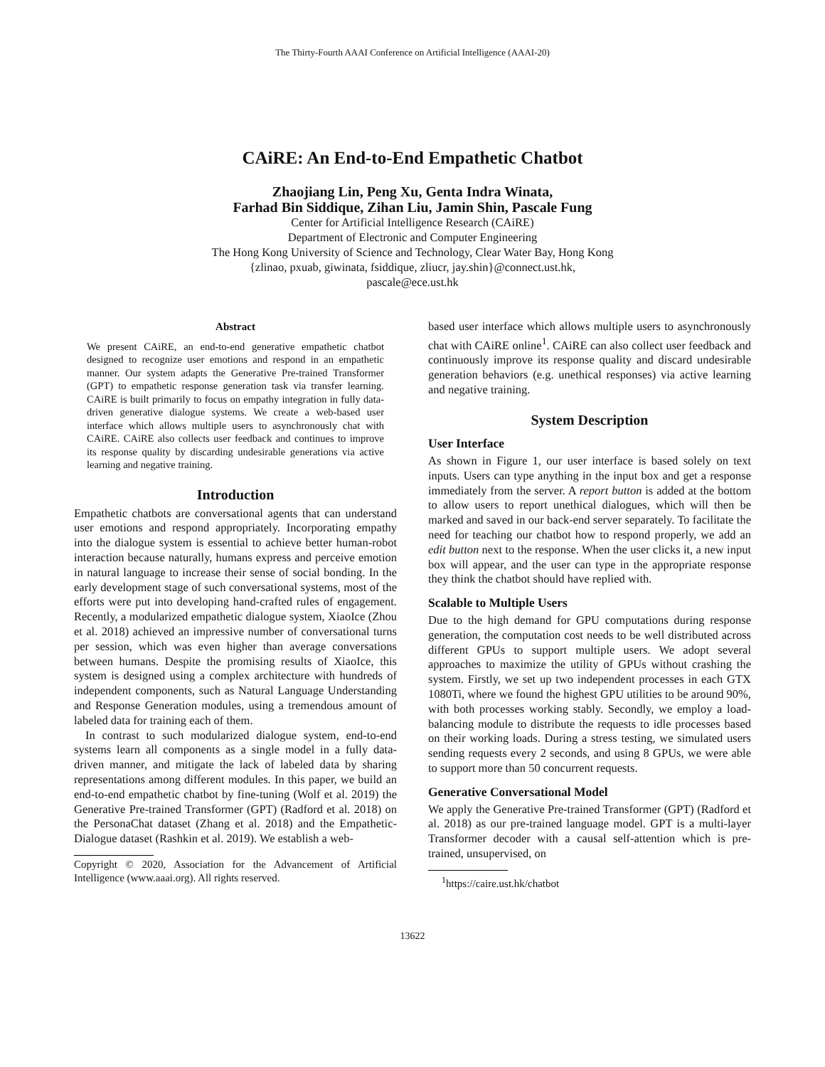The Thirty-Fourth AAAI Conference on Artificial Intelligence (AAAI-20)
CAiRE: An End-to-End Empathetic Chatbot
Zhaojiang Lin, Peng Xu, Genta Indra Winata,
Farhad Bin Siddique, Zihan Liu, Jamin Shin, Pascale Fung
Center for Artificial Intelligence Research (CAiRE)
Department of Electronic and Computer Engineering
The Hong Kong University of Science and Technology, Clear Water Bay, Hong Kong
{zlinao, pxuab, giwinata, fsiddique, zliucr, jay.shin}@connect.ust.hk,
pascale@ece.ust.hk
Abstract
We present CAiRE, an end-to-end generative empathetic chatbot designed to recognize user emotions and respond in an empathetic manner. Our system adapts the Generative Pre-trained Transformer (GPT) to empathetic response generation task via transfer learning. CAiRE is built primarily to focus on empathy integration in fully data-driven generative dialogue systems. We create a web-based user interface which allows multiple users to asynchronously chat with CAiRE. CAiRE also collects user feedback and continues to improve its response quality by discarding undesirable generations via active learning and negative training.
Introduction
Empathetic chatbots are conversational agents that can understand user emotions and respond appropriately. Incorporating empathy into the dialogue system is essential to achieve better human-robot interaction because naturally, humans express and perceive emotion in natural language to increase their sense of social bonding. In the early development stage of such conversational systems, most of the efforts were put into developing hand-crafted rules of engagement. Recently, a modularized empathetic dialogue system, XiaoIce (Zhou et al. 2018) achieved an impressive number of conversational turns per session, which was even higher than average conversations between humans. Despite the promising results of XiaoIce, this system is designed using a complex architecture with hundreds of independent components, such as Natural Language Understanding and Response Generation modules, using a tremendous amount of labeled data for training each of them.
In contrast to such modularized dialogue system, end-to-end systems learn all components as a single model in a fully data-driven manner, and mitigate the lack of labeled data by sharing representations among different modules. In this paper, we build an end-to-end empathetic chatbot by fine-tuning (Wolf et al. 2019) the Generative Pre-trained Transformer (GPT) (Radford et al. 2018) on the PersonaChat dataset (Zhang et al. 2018) and the Empathetic-Dialogue dataset (Rashkin et al. 2019). We establish a web-
Copyright © 2020, Association for the Advancement of Artificial Intelligence (www.aaai.org). All rights reserved.
based user interface which allows multiple users to asynchronously chat with CAiRE online<sup>1</sup>. CAiRE can also collect user feedback and continuously improve its response quality and discard undesirable generation behaviors (e.g. unethical responses) via active learning and negative training.
System Description
User Interface
As shown in Figure 1, our user interface is based solely on text inputs. Users can type anything in the input box and get a response immediately from the server. A report button is added at the bottom to allow users to report unethical dialogues, which will then be marked and saved in our back-end server separately. To facilitate the need for teaching our chatbot how to respond properly, we add an edit button next to the response. When the user clicks it, a new input box will appear, and the user can type in the appropriate response they think the chatbot should have replied with.
Scalable to Multiple Users
Due to the high demand for GPU computations during response generation, the computation cost needs to be well distributed across different GPUs to support multiple users. We adopt several approaches to maximize the utility of GPUs without crashing the system. Firstly, we set up two independent processes in each GTX 1080Ti, where we found the highest GPU utilities to be around 90%, with both processes working stably. Secondly, we employ a load-balancing module to distribute the requests to idle processes based on their working loads. During a stress testing, we simulated users sending requests every 2 seconds, and using 8 GPUs, we were able to support more than 50 concurrent requests.
Generative Conversational Model
We apply the Generative Pre-trained Transformer (GPT) (Radford et al. 2018) as our pre-trained language model. GPT is a multi-layer Transformer decoder with a causal self-attention which is pre-trained, unsupervised, on
<sup>1</sup> https://caire.ust.hk/chatbot
13622